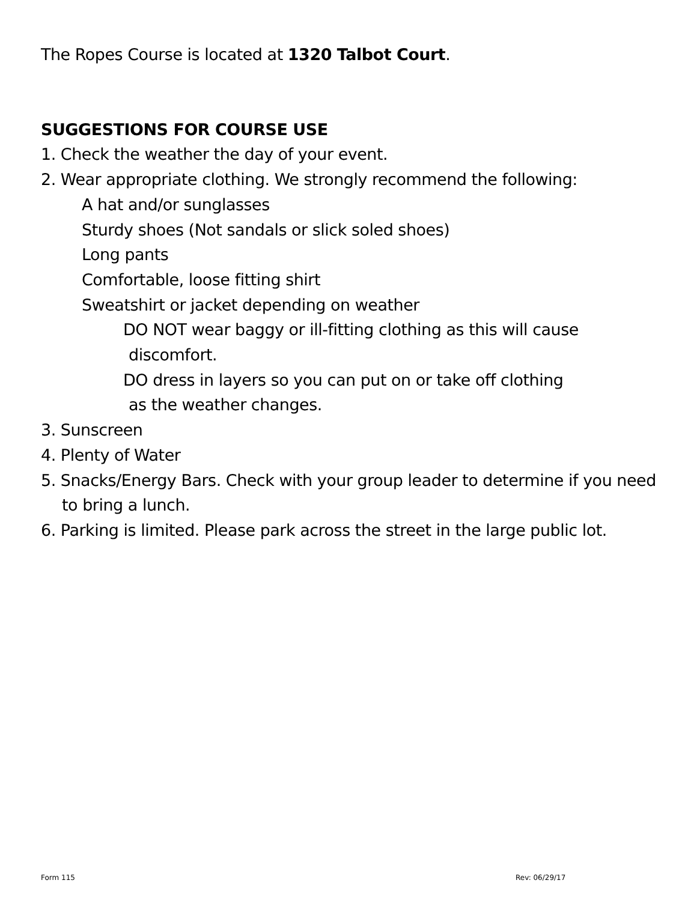The Ropes Course is located at 1320 Talbot Court.
SUGGESTIONS FOR COURSE USE
1. Check the weather the day of your event.
2. Wear appropriate clothing. We strongly recommend the following:
A hat and/or sunglasses
Sturdy shoes (Not sandals or slick soled shoes)
Long pants
Comfortable, loose fitting shirt
Sweatshirt or jacket depending on weather
DO NOT wear baggy or ill-fitting clothing as this will cause
discomfort.
DO dress in layers so you can put on or take off clothing
as the weather changes.
3. Sunscreen
4. Plenty of Water
5. Snacks/Energy Bars. Check with your group leader to determine if you need to bring a lunch.
6. Parking is limited. Please park across the street in the large public lot.
Form 115 Rev: 06/29/17